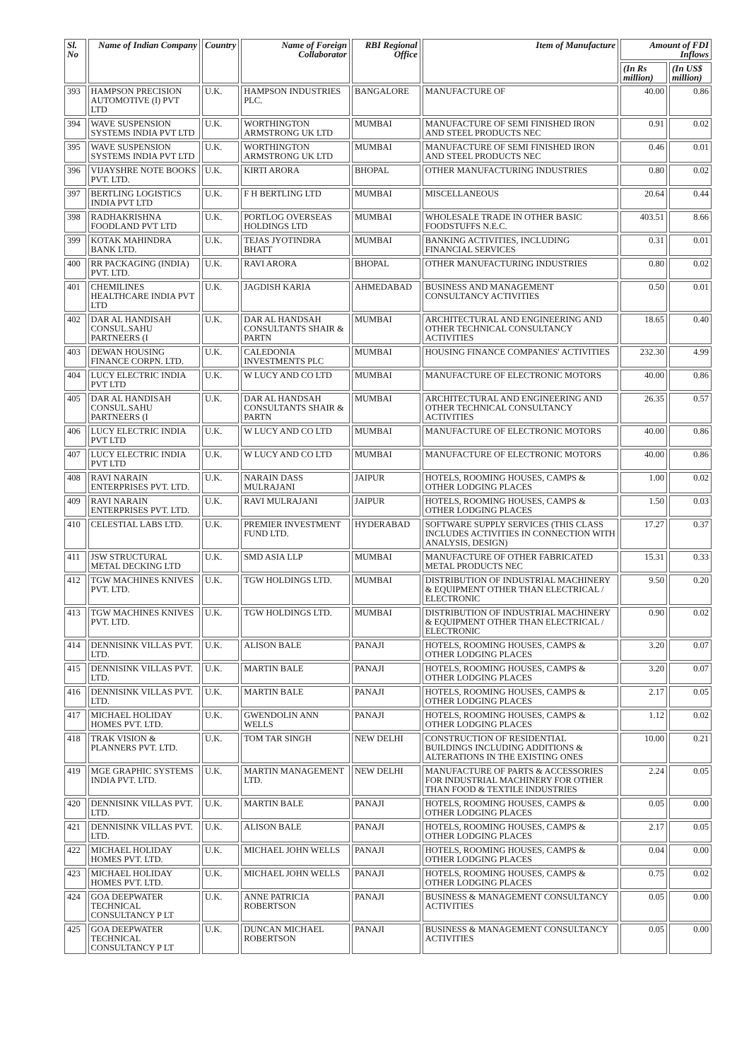| Sl. No | Name of Indian Company | Country | Name of Foreign Collaborator | RBI Regional Office | Item of Manufacture | Amount of FDI Inflows | |
| --- | --- | --- | --- | --- | --- | --- | --- |
| | | | | | | (In Rs million) | (In US$ million) |
| 393 | HAMPSON PRECISION AUTOMOTIVE (I) PVT LTD | U.K. | HAMPSON INDUSTRIES PLC. | BANGALORE | MANUFACTURE OF | 40.00 | 0.86 |
| 394 | WAVE SUSPENSION SYSTEMS INDIA PVT LTD | U.K. | WORTHINGTON ARMSTRONG UK LTD | MUMBAI | MANUFACTURE OF SEMI FINISHED IRON AND STEEL PRODUCTS NEC | 0.91 | 0.02 |
| 395 | WAVE SUSPENSION SYSTEMS INDIA PVT LTD | U.K. | WORTHINGTON ARMSTRONG UK LTD | MUMBAI | MANUFACTURE OF SEMI FINISHED IRON AND STEEL PRODUCTS NEC | 0.46 | 0.01 |
| 396 | VIJAYSHRE NOTE BOOKS PVT. LTD. | U.K. | KIRTI ARORA | BHOPAL | OTHER MANUFACTURING INDUSTRIES | 0.80 | 0.02 |
| 397 | BERTLING LOGISTICS INDIA PVT LTD | U.K. | F H BERTLING LTD | MUMBAI | MISCELLANEOUS | 20.64 | 0.44 |
| 398 | RADHAKRISHNA FOODLAND PVT LTD | U.K. | PORTLOG OVERSEAS HOLDINGS LTD | MUMBAI | WHOLESALE TRADE IN OTHER BASIC FOODSTUFFS N.E.C. | 403.51 | 8.66 |
| 399 | KOTAK MAHINDRA BANK LTD. | U.K. | TEJAS JYOTINDRA BHATT | MUMBAI | BANKING ACTIVITIES, INCLUDING FINANCIAL SERVICES | 0.31 | 0.01 |
| 400 | RR PACKAGING (INDIA) PVT. LTD. | U.K. | RAVI ARORA | BHOPAL | OTHER MANUFACTURING INDUSTRIES | 0.80 | 0.02 |
| 401 | CHEMILINES HEALTHCARE INDIA PVT LTD | U.K. | JAGDISH KARIA | AHMEDABAD | BUSINESS AND MANAGEMENT CONSULTANCY ACTIVITIES | 0.50 | 0.01 |
| 402 | DAR AL HANDISAH CONSUL.SAHU PARTNEERS (I | U.K. | DAR AL HANDSAH CONSULTANTS SHAIR & PARTN | MUMBAI | ARCHITECTURAL AND ENGINEERING AND OTHER TECHNICAL CONSULTANCY ACTIVITIES | 18.65 | 0.40 |
| 403 | DEWAN HOUSING FINANCE CORPN. LTD. | U.K. | CALEDONIA INVESTMENTS PLC | MUMBAI | HOUSING FINANCE COMPANIES' ACTIVITIES | 232.30 | 4.99 |
| 404 | LUCY ELECTRIC INDIA PVT LTD | U.K. | W LUCY AND CO LTD | MUMBAI | MANUFACTURE OF ELECTRONIC MOTORS | 40.00 | 0.86 |
| 405 | DAR AL HANDISAH CONSUL.SAHU PARTNEERS (I | U.K. | DAR AL HANDSAH CONSULTANTS SHAIR & PARTN | MUMBAI | ARCHITECTURAL AND ENGINEERING AND OTHER TECHNICAL CONSULTANCY ACTIVITIES | 26.35 | 0.57 |
| 406 | LUCY ELECTRIC INDIA PVT LTD | U.K. | W LUCY AND CO LTD | MUMBAI | MANUFACTURE OF ELECTRONIC MOTORS | 40.00 | 0.86 |
| 407 | LUCY ELECTRIC INDIA PVT LTD | U.K. | W LUCY AND CO LTD | MUMBAI | MANUFACTURE OF ELECTRONIC MOTORS | 40.00 | 0.86 |
| 408 | RAVI NARAIN ENTERPRISES PVT. LTD. | U.K. | NARAIN DASS MULRAJANI | JAIPUR | HOTELS, ROOMING HOUSES, CAMPS & OTHER LODGING PLACES | 1.00 | 0.02 |
| 409 | RAVI NARAIN ENTERPRISES PVT. LTD. | U.K. | RAVI MULRAJANI | JAIPUR | HOTELS, ROOMING HOUSES, CAMPS & OTHER LODGING PLACES | 1.50 | 0.03 |
| 410 | CELESTIAL LABS LTD. | U.K. | PREMIER INVESTMENT FUND LTD. | HYDERABAD | SOFTWARE SUPPLY SERVICES (THIS CLASS INCLUDES ACTIVITIES IN CONNECTION WITH ANALYSIS, DESIGN) | 17.27 | 0.37 |
| 411 | JSW STRUCTURAL METAL DECKING LTD | U.K. | SMD ASIA LLP | MUMBAI | MANUFACTURE OF OTHER FABRICATED METAL PRODUCTS NEC | 15.31 | 0.33 |
| 412 | TGW MACHINES KNIVES PVT. LTD. | U.K. | TGW HOLDINGS LTD. | MUMBAI | DISTRIBUTION OF INDUSTRIAL MACHINERY & EQUIPMENT OTHER THAN ELECTRICAL / ELECTRONIC | 9.50 | 0.20 |
| 413 | TGW MACHINES KNIVES PVT. LTD. | U.K. | TGW HOLDINGS LTD. | MUMBAI | DISTRIBUTION OF INDUSTRIAL MACHINERY & EQUIPMENT OTHER THAN ELECTRICAL / ELECTRONIC | 0.90 | 0.02 |
| 414 | DENNISINK VILLAS PVT. LTD. | U.K. | ALISON BALE | PANAJI | HOTELS, ROOMING HOUSES, CAMPS & OTHER LODGING PLACES | 3.20 | 0.07 |
| 415 | DENNISINK VILLAS PVT. LTD. | U.K. | MARTIN BALE | PANAJI | HOTELS, ROOMING HOUSES, CAMPS & OTHER LODGING PLACES | 3.20 | 0.07 |
| 416 | DENNISINK VILLAS PVT. LTD. | U.K. | MARTIN BALE | PANAJI | HOTELS, ROOMING HOUSES, CAMPS & OTHER LODGING PLACES | 2.17 | 0.05 |
| 417 | MICHAEL HOLIDAY HOMES PVT. LTD. | U.K. | GWENDOLIN ANN WELLS | PANAJI | HOTELS, ROOMING HOUSES, CAMPS & OTHER LODGING PLACES | 1.12 | 0.02 |
| 418 | TRAK VISION & PLANNERS PVT. LTD. | U.K. | TOM TAR SINGH | NEW DELHI | CONSTRUCTION OF RESIDENTIAL BUILDINGS INCLUDING ADDITIONS & ALTERATIONS IN THE EXISTING ONES | 10.00 | 0.21 |
| 419 | MGE GRAPHIC SYSTEMS INDIA PVT. LTD. | U.K. | MARTIN MANAGEMENT LTD. | NEW DELHI | MANUFACTURE OF PARTS & ACCESSORIES FOR INDUSTRIAL MACHINERY FOR OTHER THAN FOOD & TEXTILE INDUSTRIES | 2.24 | 0.05 |
| 420 | DENNISINK VILLAS PVT. LTD. | U.K. | MARTIN BALE | PANAJI | HOTELS, ROOMING HOUSES, CAMPS & OTHER LODGING PLACES | 0.05 | 0.00 |
| 421 | DENNISINK VILLAS PVT. LTD. | U.K. | ALISON BALE | PANAJI | HOTELS, ROOMING HOUSES, CAMPS & OTHER LODGING PLACES | 2.17 | 0.05 |
| 422 | MICHAEL HOLIDAY HOMES PVT. LTD. | U.K. | MICHAEL JOHN WELLS | PANAJI | HOTELS, ROOMING HOUSES, CAMPS & OTHER LODGING PLACES | 0.04 | 0.00 |
| 423 | MICHAEL HOLIDAY HOMES PVT. LTD. | U.K. | MICHAEL JOHN WELLS | PANAJI | HOTELS, ROOMING HOUSES, CAMPS & OTHER LODGING PLACES | 0.75 | 0.02 |
| 424 | GOA DEEPWATER TECHNICAL CONSULTANCY P LT | U.K. | ANNE PATRICIA ROBERTSON | PANAJI | BUSINESS & MANAGEMENT CONSULTANCY ACTIVITIES | 0.05 | 0.00 |
| 425 | GOA DEEPWATER TECHNICAL CONSULTANCY P LT | U.K. | DUNCAN MICHAEL ROBERTSON | PANAJI | BUSINESS & MANAGEMENT CONSULTANCY ACTIVITIES | 0.05 | 0.00 |